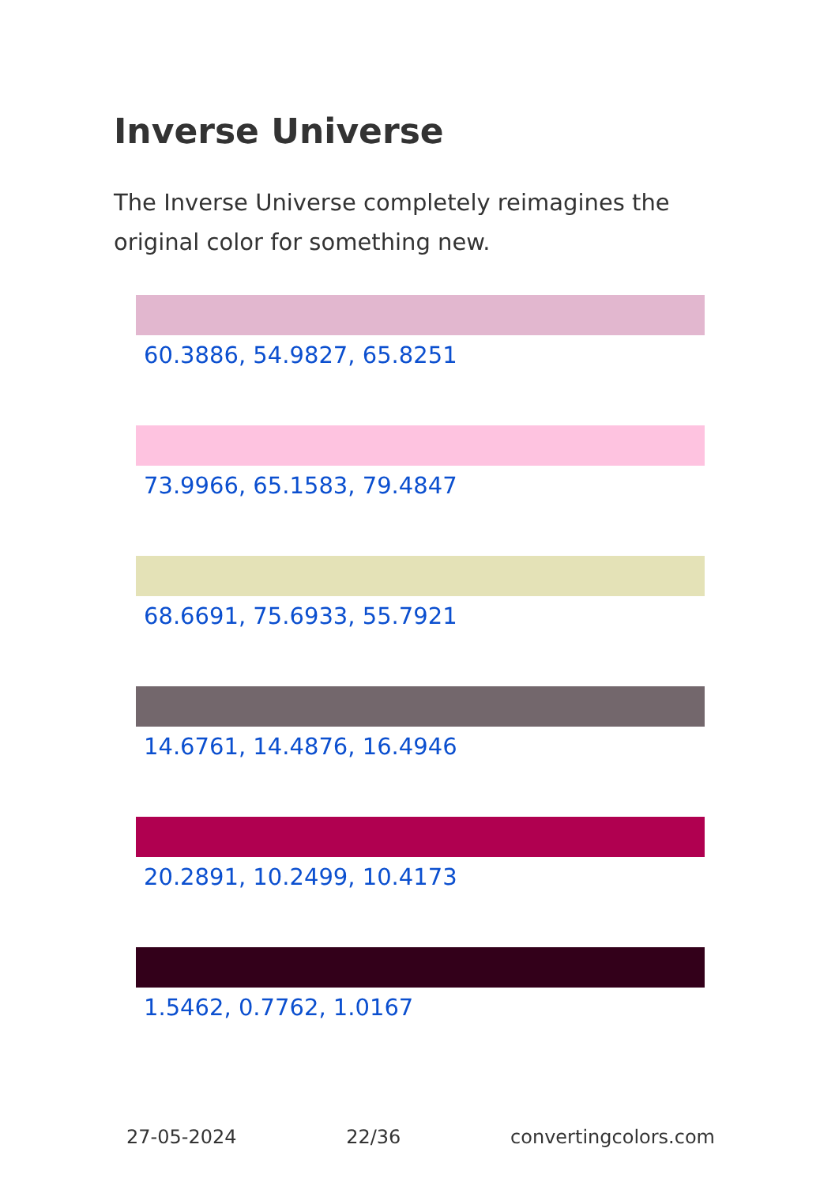Inverse Universe
The Inverse Universe completely reimagines the original color for something new.
60.3886, 54.9827, 65.8251
73.9966, 65.1583, 79.4847
68.6691, 75.6933, 55.7921
14.6761, 14.4876, 16.4946
20.2891, 10.2499, 10.4173
1.5462, 0.7762, 1.0167
27-05-2024 22/36 convertingcolors.com